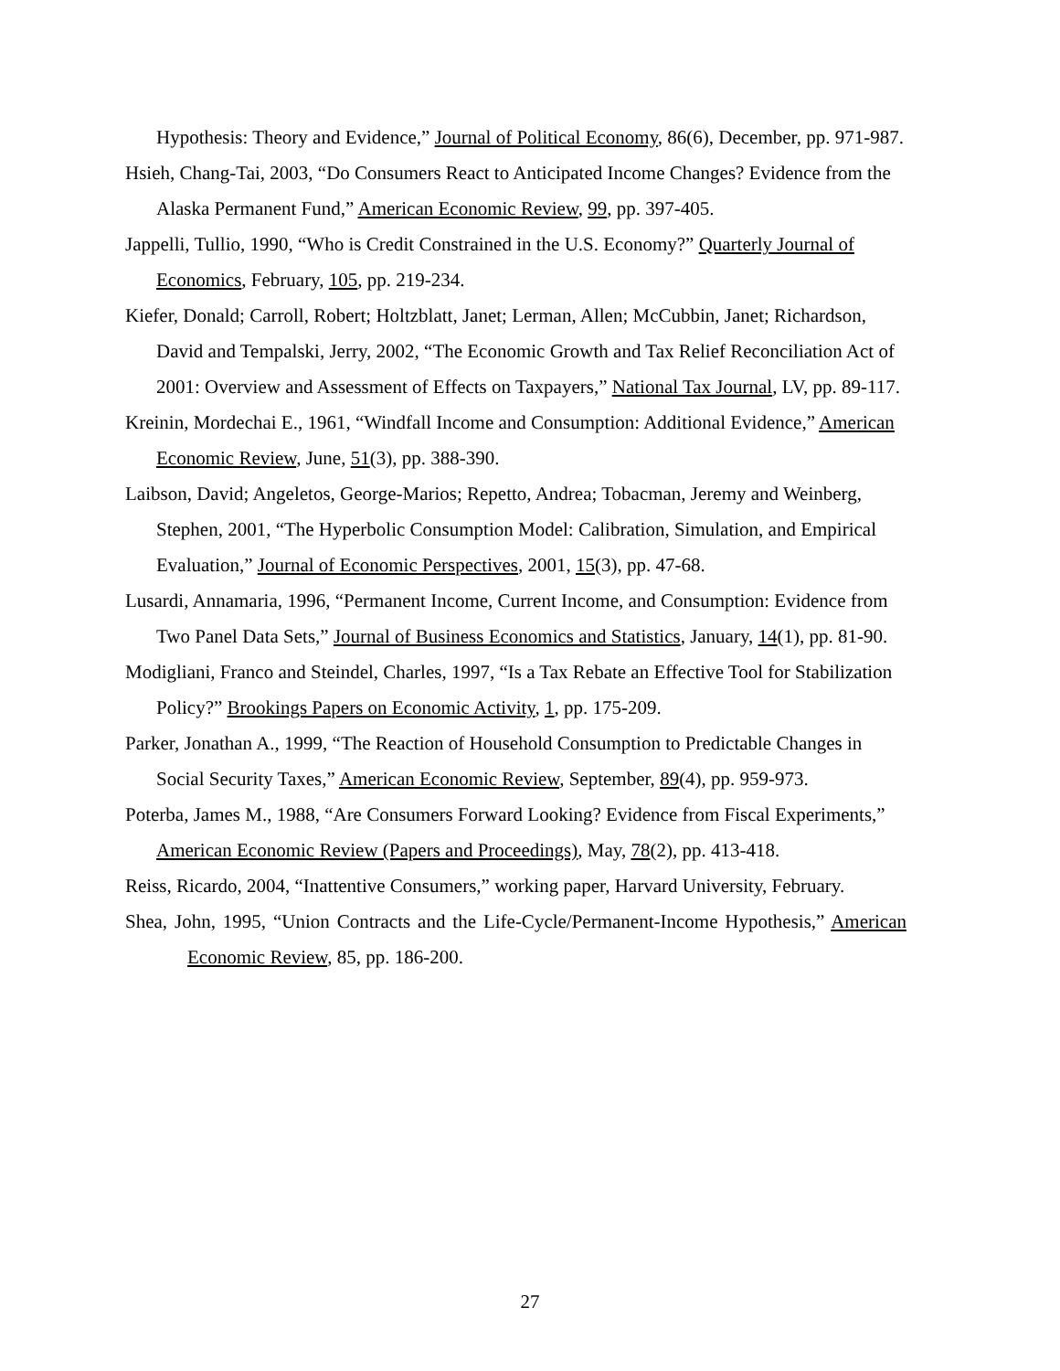Hypothesis: Theory and Evidence,” Journal of Political Economy, 86(6), December, pp. 971-987.
Hsieh, Chang-Tai, 2003, “Do Consumers React to Anticipated Income Changes? Evidence from the Alaska Permanent Fund,” American Economic Review, 99, pp. 397-405.
Jappelli, Tullio, 1990, “Who is Credit Constrained in the U.S. Economy?” Quarterly Journal of Economics, February, 105, pp. 219-234.
Kiefer, Donald; Carroll, Robert; Holtzblatt, Janet; Lerman, Allen; McCubbin, Janet; Richardson, David and Tempalski, Jerry, 2002, “The Economic Growth and Tax Relief Reconciliation Act of 2001: Overview and Assessment of Effects on Taxpayers,” National Tax Journal, LV, pp. 89-117.
Kreinin, Mordechai E., 1961, “Windfall Income and Consumption: Additional Evidence,” American Economic Review, June, 51(3), pp. 388-390.
Laibson, David; Angeletos, George-Marios; Repetto, Andrea; Tobacman, Jeremy and Weinberg, Stephen, 2001, “The Hyperbolic Consumption Model: Calibration, Simulation, and Empirical Evaluation,” Journal of Economic Perspectives, 2001, 15(3), pp. 47-68.
Lusardi, Annamaria, 1996, “Permanent Income, Current Income, and Consumption: Evidence from Two Panel Data Sets,” Journal of Business Economics and Statistics, January, 14(1), pp. 81-90.
Modigliani, Franco and Steindel, Charles, 1997, “Is a Tax Rebate an Effective Tool for Stabilization Policy?” Brookings Papers on Economic Activity, 1, pp. 175-209.
Parker, Jonathan A., 1999, “The Reaction of Household Consumption to Predictable Changes in Social Security Taxes,” American Economic Review, September, 89(4), pp. 959-973.
Poterba, James M., 1988, “Are Consumers Forward Looking? Evidence from Fiscal Experiments,” American Economic Review (Papers and Proceedings), May, 78(2), pp. 413-418.
Reiss, Ricardo, 2004, “Inattentive Consumers,” working paper, Harvard University, February.
Shea, John, 1995, “Union Contracts and the Life-Cycle/Permanent-Income Hypothesis,” American Economic Review, 85, pp. 186-200.
27